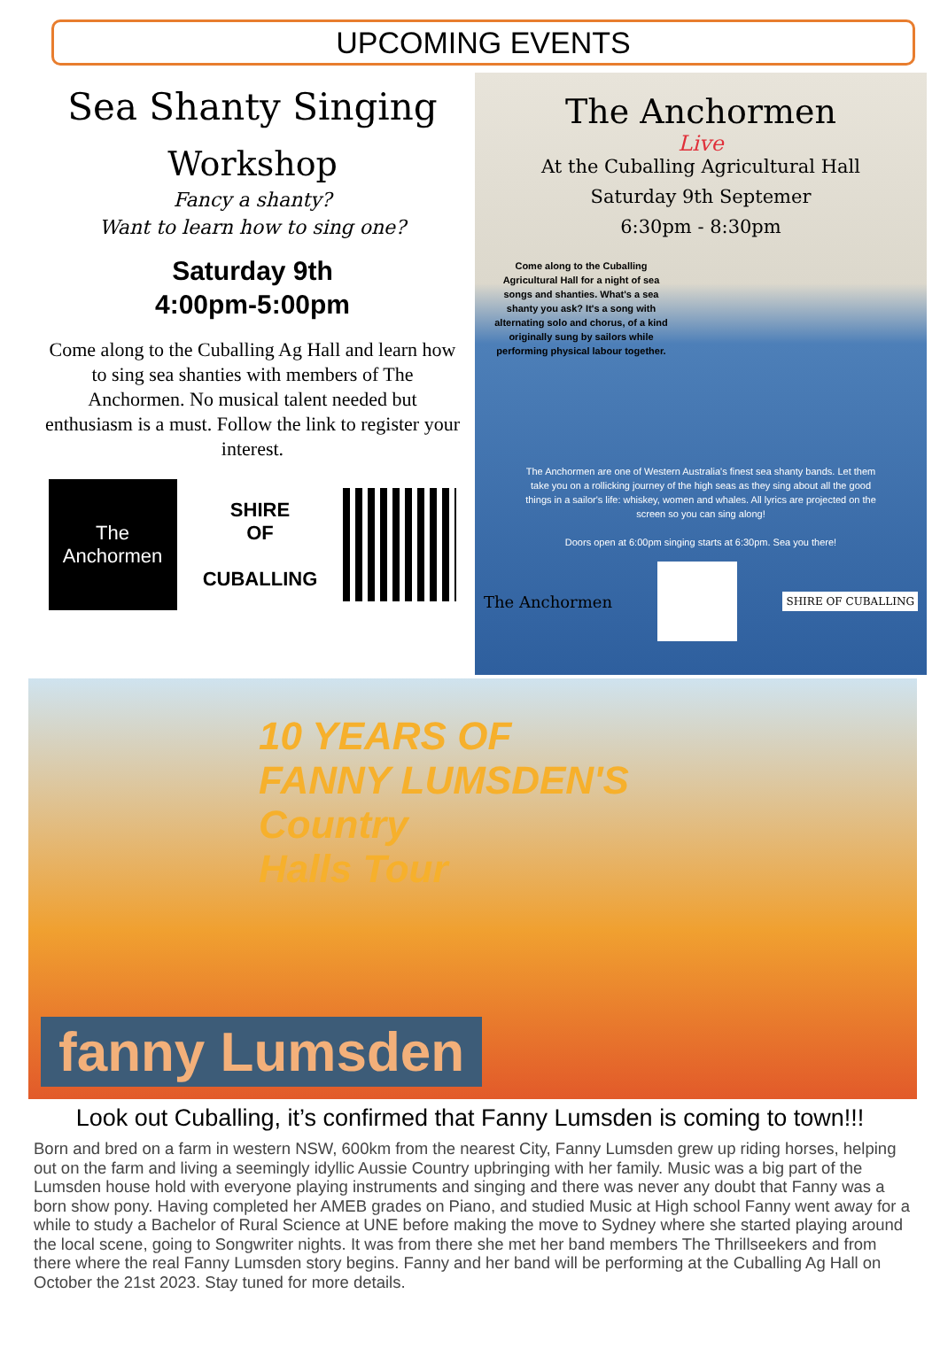UPCOMING EVENTS
Sea Shanty Singing
Workshop
Fancy a shanty?
Want to learn how to sing one?
Saturday 9th
4:00pm-5:00pm
Come along to the Cuballing Ag Hall and learn how to sing sea shanties with members of The Anchormen. No musical talent needed but enthusiasm is a must. Follow the link to register your interest.
The Anchormen
SHIRE
OF
CUBALLING
The Anchormen
Live
At the Cuballing Agricultural Hall
Saturday 9th Septemer
6:30pm - 8:30pm
Come along to the Cuballing Agricultural Hall for a night of sea songs and shanties. What's a sea shanty you ask? It's a song with alternating solo and chorus, of a kind originally sung by sailors while performing physical labour together.
The Anchormen are one of Western Australia's finest sea shanty bands. Let them take you on a rollicking journey of the high seas as they sing about all the good things in a sailor's life: whiskey, women and whales. All lyrics are projected on the screen so you can sing along!
Doors open at 6:00pm singing starts at 6:30pm. Sea you there!
The Anchormen SHIRE OF CUBALLING
10 YEARS OF
FANNY LUMSDEN'S
Country
Halls Tour
fanny Lumsden
Look out Cuballing, it’s confirmed that Fanny Lumsden is coming to town!!!
Born and bred on a farm in western NSW, 600km from the nearest City, Fanny Lumsden grew up riding horses, helping out on the farm and living a seemingly idyllic Aussie Country upbringing with her family. Music was a big part of the Lumsden house hold with everyone playing instruments and singing and there was never any doubt that Fanny was a born show pony. Having completed her AMEB grades on Piano, and studied Music at High school Fanny went away for a while to study a Bachelor of Rural Science at UNE before making the move to Sydney where she started playing around the local scene, going to Songwriter nights. It was from there she met her band members The Thrillseekers and from there where the real Fanny Lumsden story begins. Fanny and her band will be performing at the Cuballing Ag Hall on October the 21st 2023. Stay tuned for more details.